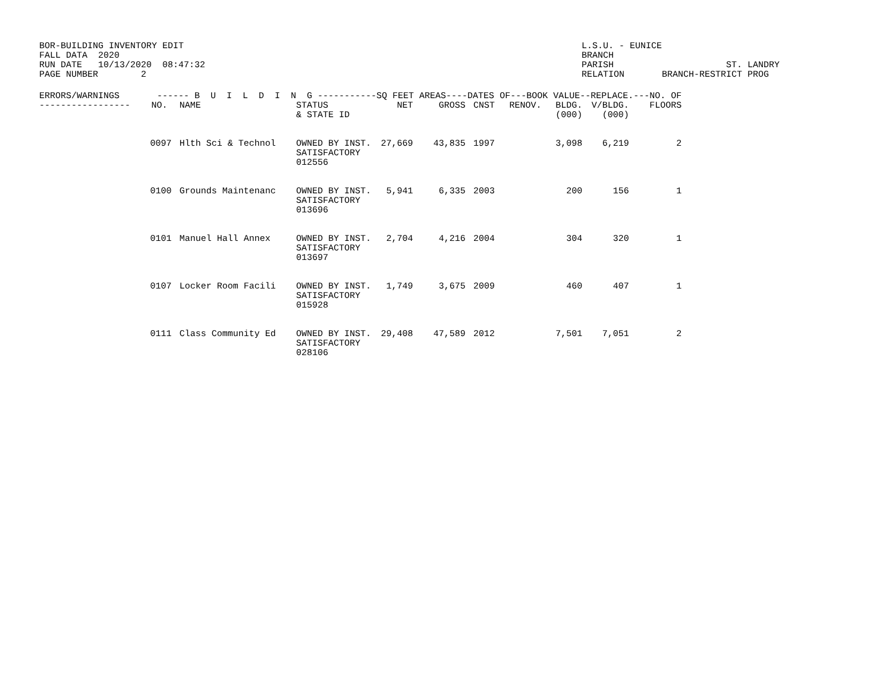BOR-BUILDING INVENTORY EDIT FALL DATA 2020 RUN DATE 10/13/2020 08:47:32 PAGE NUMBER 2
L.S.U. - EUNICE BRANCH PARISH ST. LANDRY RELATION BRANCH-RESTRICT PROG
| ERRORS/WARNINGS ------ B U I L D I N G -----------SQ FEET AREAS----DATES OF---BOOK VALUE--REPLACE.---NO. OF | | | | | | | | | | |
| --- | --- | --- | --- | --- | --- | --- | --- | --- | --- | --- |
| ----------------- | NO. | NAME | STATUS & STATE ID | NET | GROSS | CNST | RENOV. | BLDG. (000) | V/BLDG. (000) | FLOORS |
| | 0097 | Hlth Sci & Technol | OWNED BY INST. SATISFACTORY 012556 | 27,669 | 43,835 | 1997 | | 3,098 | 6,219 | 2 |
| | 0100 | Grounds Maintenanc | OWNED BY INST. SATISFACTORY 013696 | 5,941 | 6,335 | 2003 | | 200 | 156 | 1 |
| | 0101 | Manuel Hall Annex | OWNED BY INST. SATISFACTORY 013697 | 2,704 | 4,216 | 2004 | | 304 | 320 | 1 |
| | 0107 | Locker Room Facili | OWNED BY INST. SATISFACTORY 015928 | 1,749 | 3,675 | 2009 | | 460 | 407 | 1 |
| | 0111 | Class Community Ed | OWNED BY INST. SATISFACTORY 028106 | 29,408 | 47,589 | 2012 | | 7,501 | 7,051 | 2 |